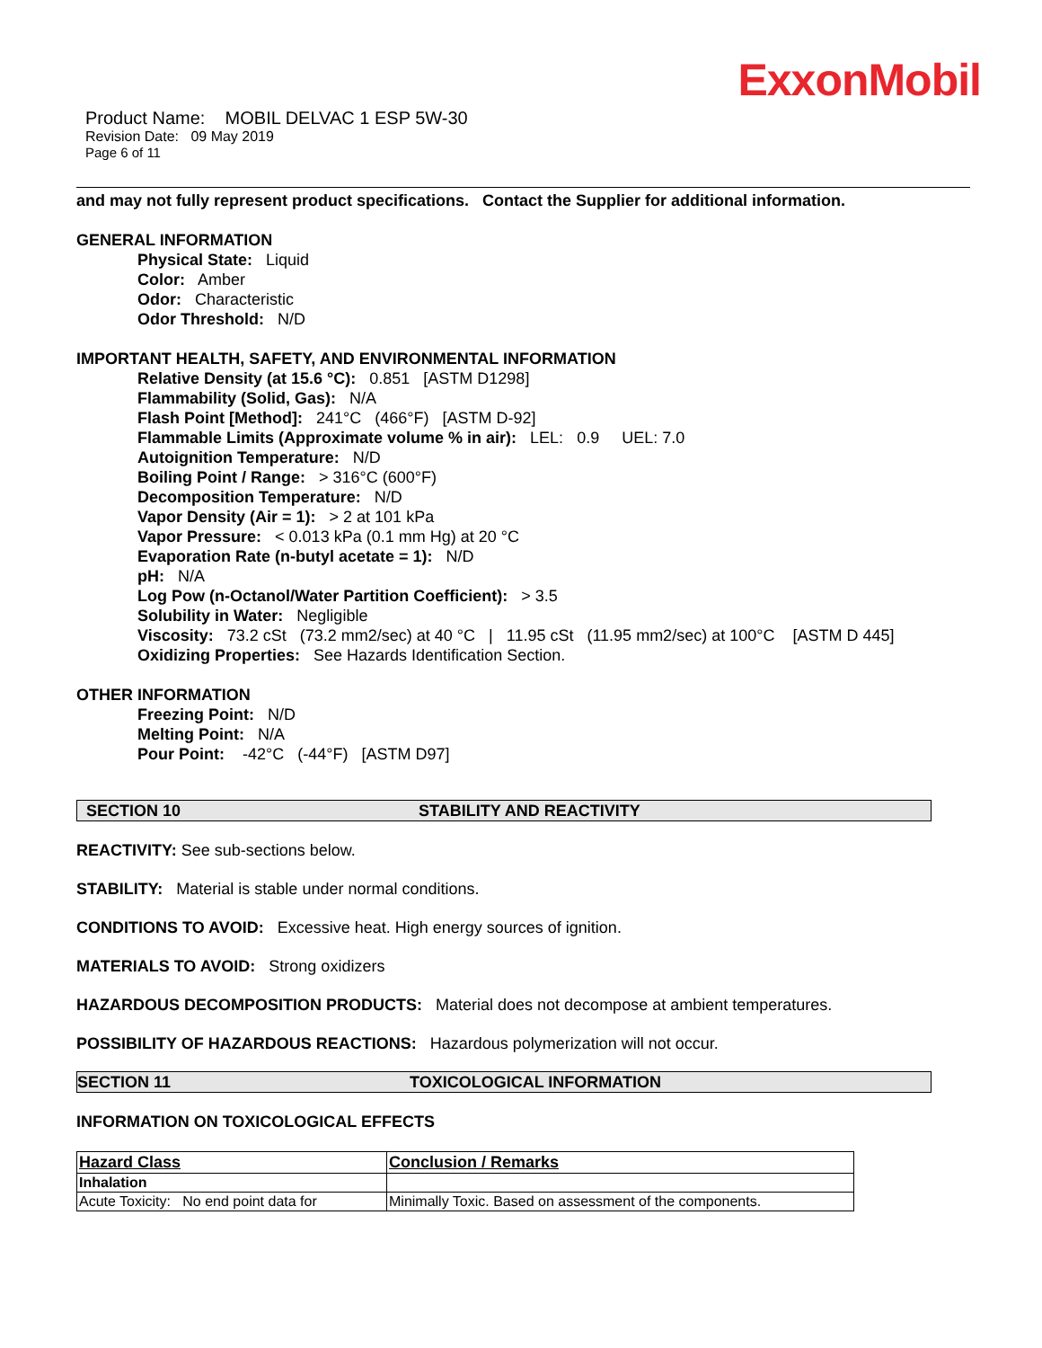ExxonMobil
Product Name: MOBIL DELVAC 1 ESP 5W-30
Revision Date: 09 May 2019
Page 6 of 11
and may not fully represent product specifications. Contact the Supplier for additional information.
GENERAL INFORMATION
Physical State: Liquid
Color: Amber
Odor: Characteristic
Odor Threshold: N/D
IMPORTANT HEALTH, SAFETY, AND ENVIRONMENTAL INFORMATION
Relative Density (at 15.6 °C): 0.851 [ASTM D1298]
Flammability (Solid, Gas): N/A
Flash Point [Method]: 241°C (466°F) [ASTM D-92]
Flammable Limits (Approximate volume % in air): LEL: 0.9 UEL: 7.0
Autoignition Temperature: N/D
Boiling Point / Range: > 316°C (600°F)
Decomposition Temperature: N/D
Vapor Density (Air = 1): > 2 at 101 kPa
Vapor Pressure: < 0.013 kPa (0.1 mm Hg) at 20 °C
Evaporation Rate (n-butyl acetate = 1): N/D
pH: N/A
Log Pow (n-Octanol/Water Partition Coefficient): > 3.5
Solubility in Water: Negligible
Viscosity: 73.2 cSt (73.2 mm2/sec) at 40 °C | 11.95 cSt (11.95 mm2/sec) at 100°C [ASTM D 445]
Oxidizing Properties: See Hazards Identification Section.
OTHER INFORMATION
Freezing Point: N/D
Melting Point: N/A
Pour Point: -42°C (-44°F) [ASTM D97]
SECTION 10 STABILITY AND REACTIVITY
REACTIVITY: See sub-sections below.
STABILITY: Material is stable under normal conditions.
CONDITIONS TO AVOID: Excessive heat. High energy sources of ignition.
MATERIALS TO AVOID: Strong oxidizers
HAZARDOUS DECOMPOSITION PRODUCTS: Material does not decompose at ambient temperatures.
POSSIBILITY OF HAZARDOUS REACTIONS: Hazardous polymerization will not occur.
SECTION 11 TOXICOLOGICAL INFORMATION
INFORMATION ON TOXICOLOGICAL EFFECTS
| Hazard Class | Conclusion / Remarks |
| --- | --- |
| Inhalation | |
| Acute Toxicity: No end point data for | Minimally Toxic. Based on assessment of the components. |